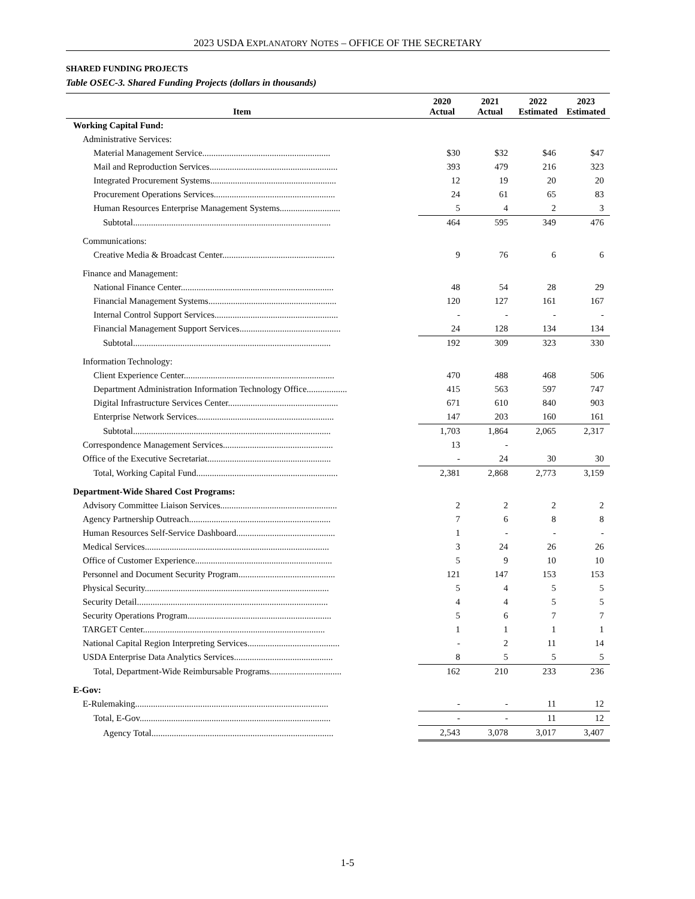2023 USDA EXPLANATORY NOTES – OFFICE OF THE SECRETARY
SHARED FUNDING PROJECTS
Table OSEC-3. Shared Funding Projects (dollars in thousands)
| Item | 2020 Actual | 2021 Actual | 2022 Estimated | 2023 Estimated |
| --- | --- | --- | --- | --- |
| Working Capital Fund: | | | | |
| Administrative Services: | | | | |
| Material Management Service......................................................... | $30 | $32 | $46 | $47 |
| Mail and Reproduction Services......................................................... | 393 | 479 | 216 | 323 |
| Integrated Procurement Systems........................................................ | 12 | 19 | 20 | 20 |
| Procurement Operations Services...................................................... | 24 | 61 | 65 | 83 |
| Human Resources Enterprise Management Systems........................... | 5 | 4 | 2 | 3 |
| Subtotal........................................................................................ | 464 | 595 | 349 | 476 |
| Communications: | | | | |
| Creative Media & Broadcast Center.................................................. | 9 | 76 | 6 | 6 |
| Finance and Management: | | | | |
| National Finance Center.................................................................... | 48 | 54 | 28 | 29 |
| Financial Management Systems......................................................... | 120 | 127 | 161 | 167 |
| Internal Control Support Services....................................................... | - | - | - | - |
| Financial Management Support Services............................................. | 24 | 128 | 134 | 134 |
| Subtotal........................................................................................ | 192 | 309 | 323 | 330 |
| Information Technology: | | | | |
| Client Experience Center................................................................... | 470 | 488 | 468 | 506 |
| Department Administration Information Technology Office.................. | 415 | 563 | 597 | 747 |
| Digital Infrastructure Services Center................................................. | 671 | 610 | 840 | 903 |
| Enterprise Network Services............................................................. | 147 | 203 | 160 | 161 |
| Subtotal........................................................................................ | 1,703 | 1,864 | 2,065 | 2,317 |
| Correspondence Management Services................................................. | 13 | - | | |
| Office of the Executive Secretariat....................................................... | - | 24 | 30 | 30 |
| Total, Working Capital Fund............................................................... | 2,381 | 2,868 | 2,773 | 3,159 |
| Department-Wide Shared Cost Programs: | | | | |
| Advisory Committee Liaison Services.................................................... | 2 | 2 | 2 | 2 |
| Agency Partnership Outreach............................................................... | 7 | 6 | 8 | 8 |
| Human Resources Self-Service Dashboard............................................ | 1 | - | - | - |
| Medical Services.................................................................................. | 3 | 24 | 26 | 26 |
| Office of Customer Experience............................................................. | 5 | 9 | 10 | 10 |
| Personnel and Document Security Program........................................... | 121 | 147 | 153 | 153 |
| Physical Security.................................................................................. | 5 | 4 | 5 | 5 |
| Security Detail..................................................................................... | 4 | 4 | 5 | 5 |
| Security Operations Program................................................................ | 5 | 6 | 7 | 7 |
| TARGET Center................................................................................. | 1 | 1 | 1 | 1 |
| National Capital Region Interpreting Services......................................... | - | 2 | 11 | 14 |
| USDA Enterprise Data Analytics Services............................................ | 8 | 5 | 5 | 5 |
| Total, Department-Wide Reimbursable Programs................................ | 162 | 210 | 233 | 236 |
| E-Gov: | | | | |
| E-Rulemaking...................................................................................... | - | - | 11 | 12 |
| Total, E-Gov..................................................................................... | - | - | 11 | 12 |
| Agency Total................................................................................. | 2,543 | 3,078 | 3,017 | 3,407 |
1-5